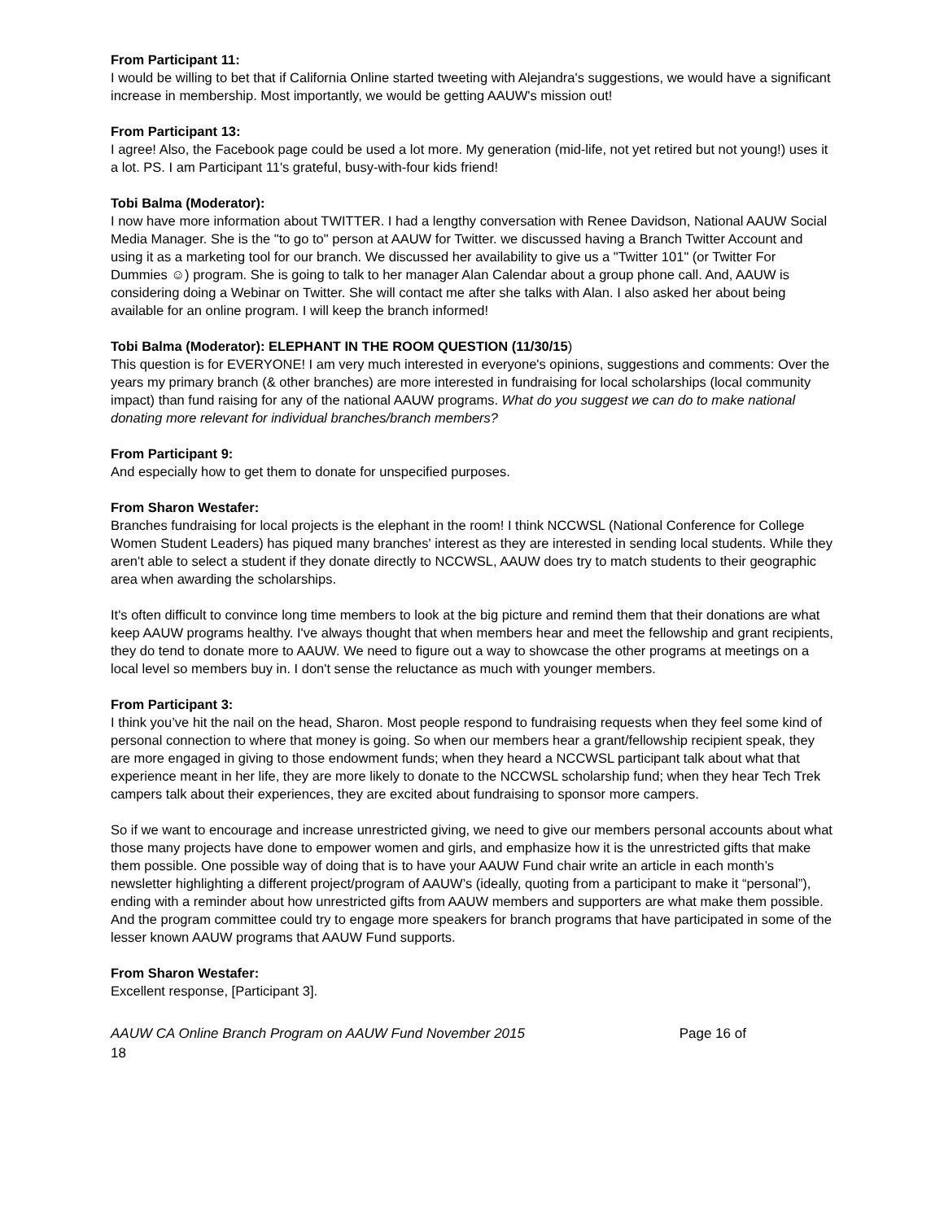From Participant 11:
I would be willing to bet that if California Online started tweeting with Alejandra's suggestions, we would have a significant increase in membership. Most importantly, we would be getting AAUW's mission out!
From Participant 13:
I agree! Also, the Facebook page could be used a lot more. My generation (mid-life, not yet retired but not young!) uses it a lot. PS. I am Participant 11's grateful, busy-with-four kids friend!
Tobi Balma (Moderator):
I now have more information about TWITTER. I had a lengthy conversation with Renee Davidson, National AAUW Social Media Manager. She is the "to go to" person at AAUW for Twitter. we discussed having a Branch Twitter Account and using it as a marketing tool for our branch. We discussed her availability to give us a "Twitter 101" (or Twitter For Dummies ☺) program. She is going to talk to her manager Alan Calendar about a group phone call. And, AAUW is considering doing a Webinar on Twitter. She will contact me after she talks with Alan. I also asked her about being available for an online program. I will keep the branch informed!
Tobi Balma (Moderator): ELEPHANT IN THE ROOM QUESTION (11/30/15)
This question is for EVERYONE! I am very much interested in everyone's opinions, suggestions and comments: Over the years my primary branch (& other branches) are more interested in fundraising for local scholarships (local community impact) than fund raising for any of the national AAUW programs. What do you suggest we can do to make national donating more relevant for individual branches/branch members?
From Participant 9:
And especially how to get them to donate for unspecified purposes.
From Sharon Westafer:
Branches fundraising for local projects is the elephant in the room! I think NCCWSL (National Conference for College Women Student Leaders) has piqued many branches' interest as they are interested in sending local students. While they aren't able to select a student if they donate directly to NCCWSL, AAUW does try to match students to their geographic area when awarding the scholarships.
It's often difficult to convince long time members to look at the big picture and remind them that their donations are what keep AAUW programs healthy. I've always thought that when members hear and meet the fellowship and grant recipients, they do tend to donate more to AAUW. We need to figure out a way to showcase the other programs at meetings on a local level so members buy in. I don't sense the reluctance as much with younger members.
From Participant 3:
I think you’ve hit the nail on the head, Sharon. Most people respond to fundraising requests when they feel some kind of personal connection to where that money is going. So when our members hear a grant/fellowship recipient speak, they are more engaged in giving to those endowment funds; when they heard a NCCWSL participant talk about what that experience meant in her life, they are more likely to donate to the NCCWSL scholarship fund; when they hear Tech Trek campers talk about their experiences, they are excited about fundraising to sponsor more campers.
So if we want to encourage and increase unrestricted giving, we need to give our members personal accounts about what those many projects have done to empower women and girls, and emphasize how it is the unrestricted gifts that make them possible. One possible way of doing that is to have your AAUW Fund chair write an article in each month’s newsletter highlighting a different project/program of AAUW’s (ideally, quoting from a participant to make it “personal”), ending with a reminder about how unrestricted gifts from AAUW members and supporters are what make them possible. And the program committee could try to engage more speakers for branch programs that have participated in some of the lesser known AAUW programs that AAUW Fund supports.
From Sharon Westafer:
Excellent response, [Participant 3].
AAUW CA Online Branch Program on AAUW Fund November 2015 Page 16 of
18